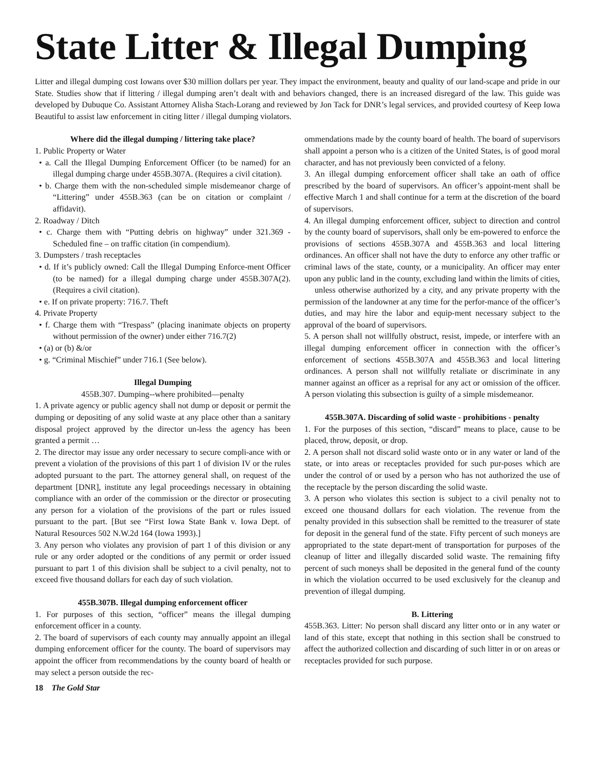State Litter & Illegal Dumping
Litter and illegal dumping cost Iowans over $30 million dollars per year. They impact the environment, beauty and quality of our land-scape and pride in our State. Studies show that if littering / illegal dumping aren’t dealt with and behaviors changed, there is an increased disregard of the law. This guide was developed by Dubuque Co. Assistant Attorney Alisha Stach-Lorang and reviewed by Jon Tack for DNR’s legal services, and provided courtesy of Keep Iowa Beautiful to assist law enforcement in citing litter / illegal dumping violators.
Where did the illegal dumping / littering take place?
1. Public Property or Water
• a. Call the Illegal Dumping Enforcement Officer (to be named) for an illegal dumping charge under 455B.307A. (Requires a civil citation).
• b. Charge them with the non-scheduled simple misdemeanor charge of “Littering” under 455B.363 (can be on citation or complaint / affidavit).
2. Roadway / Ditch
• c. Charge them with “Putting debris on highway” under 321.369 - Scheduled fine – on traffic citation (in compendium).
3. Dumpsters / trash receptacles
• d. If it’s publicly owned: Call the Illegal Dumping Enforce-ment Officer (to be named) for a illegal dumping charge under 455B.307A(2). (Requires a civil citation).
• e. If on private property: 716.7. Theft
4. Private Property
• f. Charge them with “Trespass” (placing inanimate objects on property without permission of the owner) under either 716.7(2)
• (a) or (b) &/or
• g. “Criminal Mischief” under 716.1 (See below).
Illegal Dumping
455B.307. Dumping--where prohibited—penalty
1. A private agency or public agency shall not dump or deposit or permit the dumping or depositing of any solid waste at any place other than a sanitary disposal project approved by the director un-less the agency has been granted a permit …
2. The director may issue any order necessary to secure compli-ance with or prevent a violation of the provisions of this part 1 of division IV or the rules adopted pursuant to the part. The attorney general shall, on request of the department [DNR], institute any legal proceedings necessary in obtaining compliance with an order of the commission or the director or prosecuting any person for a violation of the provisions of the part or rules issued pursuant to the part. [But see “First Iowa State Bank v. Iowa Dept. of Natural Resources 502 N.W.2d 164 (Iowa 1993).]
3. Any person who violates any provision of part 1 of this division or any rule or any order adopted or the conditions of any permit or order issued pursuant to part 1 of this division shall be subject to a civil penalty, not to exceed five thousand dollars for each day of such violation.
455B.307B. Illegal dumping enforcement officer
1. For purposes of this section, “officer” means the illegal dumping enforcement officer in a county.
2. The board of supervisors of each county may annually appoint an illegal dumping enforcement officer for the county. The board of supervisors may appoint the officer from recommendations by the county board of health or may select a person outside the rec-
ommendations made by the county board of health. The board of supervisors shall appoint a person who is a citizen of the United States, is of good moral character, and has not previously been convicted of a felony.
3. An illegal dumping enforcement officer shall take an oath of office prescribed by the board of supervisors. An officer’s appoint-ment shall be effective March 1 and shall continue for a term at the discretion of the board of supervisors.
4. An illegal dumping enforcement officer, subject to direction and control by the county board of supervisors, shall only be em-powered to enforce the provisions of sections 455B.307A and 455B.363 and local littering ordinances. An officer shall not have the duty to enforce any other traffic or criminal laws of the state, county, or a municipality. An officer may enter upon any public land in the county, excluding land within the limits of cities,
unless otherwise authorized by a city, and any private property with the permission of the landowner at any time for the perfor-mance of the officer’s duties, and may hire the labor and equip-ment necessary subject to the approval of the board of supervisors.
5. A person shall not willfully obstruct, resist, impede, or interfere with an illegal dumping enforcement officer in connection with the officer’s enforcement of sections 455B.307A and 455B.363 and local littering ordinances. A person shall not willfully retaliate or discriminate in any manner against an officer as a reprisal for any act or omission of the officer. A person violating this subsection is guilty of a simple misdemeanor.
455B.307A. Discarding of solid waste - prohibitions - penalty
1. For the purposes of this section, “discard” means to place, cause to be placed, throw, deposit, or drop.
2. A person shall not discard solid waste onto or in any water or land of the state, or into areas or receptacles provided for such pur-poses which are under the control of or used by a person who has not authorized the use of the receptacle by the person discarding the solid waste.
3. A person who violates this section is subject to a civil penalty not to exceed one thousand dollars for each violation. The revenue from the penalty provided in this subsection shall be remitted to the treasurer of state for deposit in the general fund of the state. Fifty percent of such moneys are appropriated to the state depart-ment of transportation for purposes of the cleanup of litter and illegally discarded solid waste. The remaining fifty percent of such moneys shall be deposited in the general fund of the county in which the violation occurred to be used exclusively for the cleanup and prevention of illegal dumping.
B. Littering
455B.363. Litter: No person shall discard any litter onto or in any water or land of this state, except that nothing in this section shall be construed to affect the authorized collection and discarding of such litter in or on areas or receptacles provided for such purpose.
18 The Gold Star